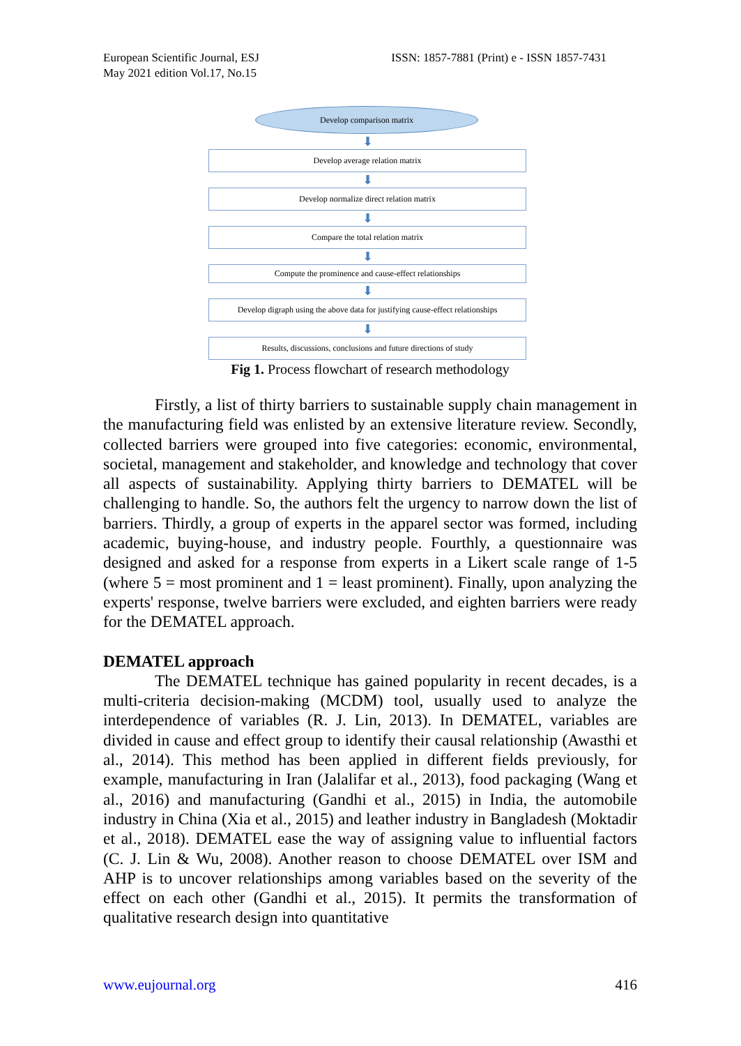European Scientific Journal, ESJ
May 2021 edition Vol.17, No.15
ISSN: 1857-7881 (Print) e - ISSN 1857-7431
Develop comparison matrix
⬇
Develop average relation matrix
⬇
Develop normalize direct relation matrix
⬇
Compare the total relation matrix
⬇
Compute the prominence and cause-effect relationships
⬇
Develop digraph using the above data for justifying cause-effect relationships
⬇
Results, discussions, conclusions and future directions of study
Fig 1. Process flowchart of research methodology
Firstly, a list of thirty barriers to sustainable supply chain management in the manufacturing field was enlisted by an extensive literature review. Secondly, collected barriers were grouped into five categories: economic, environmental, societal, management and stakeholder, and knowledge and technology that cover all aspects of sustainability. Applying thirty barriers to DEMATEL will be challenging to handle. So, the authors felt the urgency to narrow down the list of barriers. Thirdly, a group of experts in the apparel sector was formed, including academic, buying-house, and industry people. Fourthly, a questionnaire was designed and asked for a response from experts in a Likert scale range of 1-5 (where 5 = most prominent and 1 = least prominent). Finally, upon analyzing the experts' response, twelve barriers were excluded, and eighten barriers were ready for the DEMATEL approach.
DEMATEL approach
The DEMATEL technique has gained popularity in recent decades, is a multi-criteria decision-making (MCDM) tool, usually used to analyze the interdependence of variables (R. J. Lin, 2013). In DEMATEL, variables are divided in cause and effect group to identify their causal relationship (Awasthi et al., 2014). This method has been applied in different fields previously, for example, manufacturing in Iran (Jalalifar et al., 2013), food packaging (Wang et al., 2016) and manufacturing (Gandhi et al., 2015) in India, the automobile industry in China (Xia et al., 2015) and leather industry in Bangladesh (Moktadir et al., 2018). DEMATEL ease the way of assigning value to influential factors (C. J. Lin & Wu, 2008). Another reason to choose DEMATEL over ISM and AHP is to uncover relationships among variables based on the severity of the effect on each other (Gandhi et al., 2015). It permits the transformation of qualitative research design into quantitative
www.eujournal.org 416